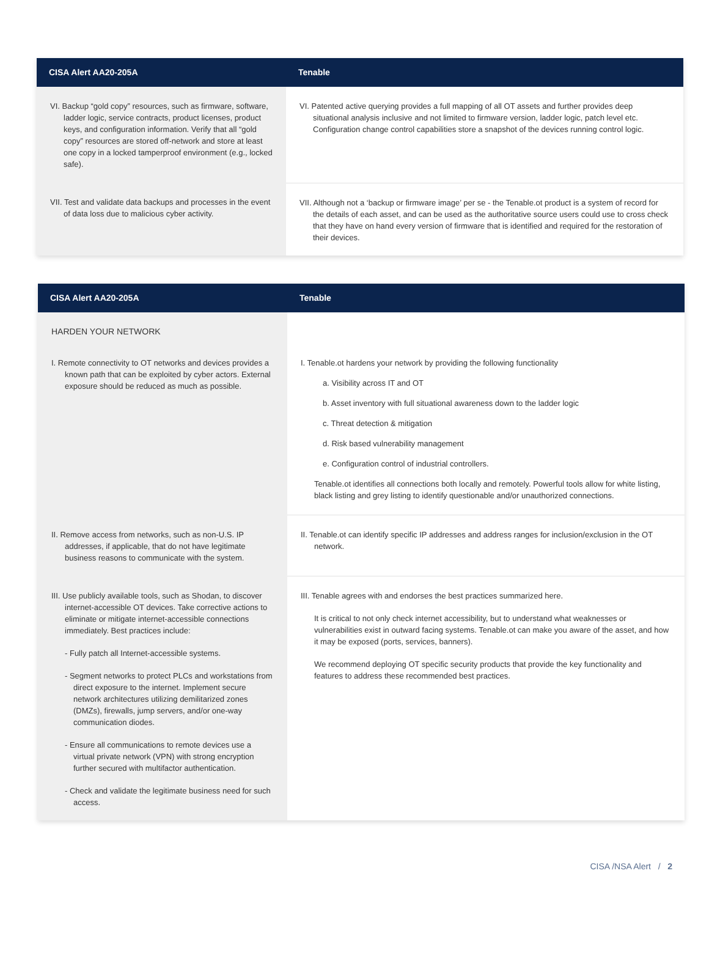| CISA Alert AA20-205A | Tenable |
| --- | --- |
| VI. Backup “gold copy” resources, such as firmware, software, ladder logic, service contracts, product licenses, product keys, and configuration information. Verify that all “gold copy” resources are stored off-network and store at least one copy in a locked tamperproof environment (e.g., locked safe). | VI. Patented active querying provides a full mapping of all OT assets and further provides deep situational analysis inclusive and not limited to firmware version, ladder logic, patch level etc. Configuration change control capabilities store a snapshot of the devices running control logic. |
| VII. Test and validate data backups and processes in the event of data loss due to malicious cyber activity. | VII. Although not a ‘backup or firmware image’ per se - the Tenable.ot product is a system of record for the details of each asset, and can be used as the authoritative source users could use to cross check that they have on hand every version of firmware that is identified and required for the restoration of their devices. |
| CISA Alert AA20-205A | Tenable |
| --- | --- |
| HARDEN YOUR NETWORK I. Remote connectivity to OT networks and devices provides a known path that can be exploited by cyber actors. External exposure should be reduced as much as possible. | I. Tenable.ot hardens your network by providing the following functionality a. Visibility across IT and OT b. Asset inventory with full situational awareness down to the ladder logic c. Threat detection & mitigation d. Risk based vulnerability management e. Configuration control of industrial controllers. Tenable.ot identifies all connections both locally and remotely. Powerful tools allow for white listing, black listing and grey listing to identify questionable and/or unauthorized connections. |
| II. Remove access from networks, such as non-U.S. IP addresses, if applicable, that do not have legitimate business reasons to communicate with the system. | II. Tenable.ot can identify specific IP addresses and address ranges for inclusion/exclusion in the OT network. |
| III. Use publicly available tools, such as Shodan, to discover internet-accessible OT devices. Take corrective actions to eliminate or mitigate internet-accessible connections immediately. Best practices include: - Fully patch all Internet-accessible systems. - Segment networks to protect PLCs and workstations from direct exposure to the internet. Implement secure network architectures utilizing demilitarized zones (DMZs), firewalls, jump servers, and/or one-way communication diodes. - Ensure all communications to remote devices use a virtual private network (VPN) with strong encryption further secured with multifactor authentication. - Check and validate the legitimate business need for such access. | III. Tenable agrees with and endorses the best practices summarized here. It is critical to not only check internet accessibility, but to understand what weaknesses or vulnerabilities exist in outward facing systems. Tenable.ot can make you aware of the asset, and how it may be exposed (ports, services, banners). We recommend deploying OT specific security products that provide the key functionality and features to address these recommended best practices. |
CISA /NSA Alert / 2